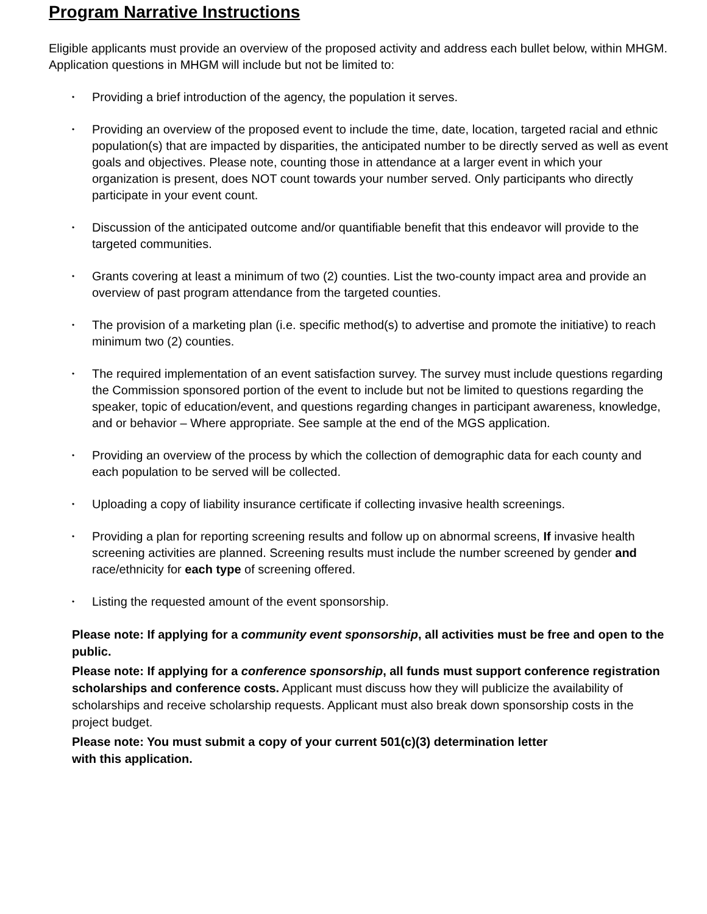Program Narrative Instructions
Eligible applicants must provide an overview of the proposed activity and address each bullet below, within MHGM. Application questions in MHGM will include but not be limited to:
• Providing a brief introduction of the agency, the population it serves.
• Providing an overview of the proposed event to include the time, date, location, targeted racial and ethnic population(s) that are impacted by disparities, the anticipated number to be directly served as well as event goals and objectives. Please note, counting those in attendance at a larger event in which your organization is present, does NOT count towards your number served. Only participants who directly participate in your event count.
• Discussion of the anticipated outcome and/or quantifiable benefit that this endeavor will provide to the targeted communities.
• Grants covering at least a minimum of two (2) counties. List the two-county impact area and provide an overview of past program attendance from the targeted counties.
• The provision of a marketing plan (i.e. specific method(s) to advertise and promote the initiative) to reach minimum two (2) counties.
• The required implementation of an event satisfaction survey. The survey must include questions regarding the Commission sponsored portion of the event to include but not be limited to questions regarding the speaker, topic of education/event, and questions regarding changes in participant awareness, knowledge, and or behavior – Where appropriate. See sample at the end of the MGS application.
• Providing an overview of the process by which the collection of demographic data for each county and each population to be served will be collected.
• Uploading a copy of liability insurance certificate if collecting invasive health screenings.
• Providing a plan for reporting screening results and follow up on abnormal screens, If invasive health screening activities are planned. Screening results must include the number screened by gender and race/ethnicity for each type of screening offered.
• Listing the requested amount of the event sponsorship.
Please note: If applying for a community event sponsorship, all activities must be free and open to the public.
Please note: If applying for a conference sponsorship, all funds must support conference registration scholarships and conference costs. Applicant must discuss how they will publicize the availability of scholarships and receive scholarship requests. Applicant must also break down sponsorship costs in the project budget.
Please note: You must submit a copy of your current 501(c)(3) determination letter
with this application.